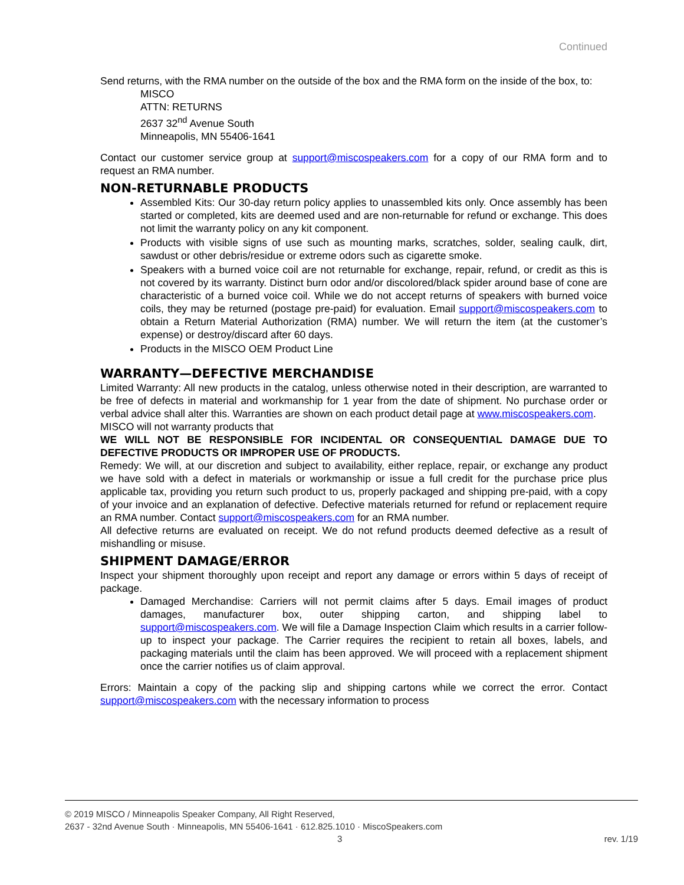Continued
Send returns, with the RMA number on the outside of the box and the RMA form on the inside of the box, to:
MISCO
ATTN: RETURNS
2637 32<sup>nd</sup> Avenue South
Minneapolis, MN 55406-1641
Contact our customer service group at support@miscospeakers.com for a copy of our RMA form and to request an RMA number.
NON-RETURNABLE PRODUCTS
Assembled Kits: Our 30-day return policy applies to unassembled kits only. Once assembly has been started or completed, kits are deemed used and are non-returnable for refund or exchange. This does not limit the warranty policy on any kit component.
Products with visible signs of use such as mounting marks, scratches, solder, sealing caulk, dirt, sawdust or other debris/residue or extreme odors such as cigarette smoke.
Speakers with a burned voice coil are not returnable for exchange, repair, refund, or credit as this is not covered by its warranty. Distinct burn odor and/or discolored/black spider around base of cone are characteristic of a burned voice coil. While we do not accept returns of speakers with burned voice coils, they may be returned (postage pre-paid) for evaluation. Email support@miscospeakers.com to obtain a Return Material Authorization (RMA) number. We will return the item (at the customer’s expense) or destroy/discard after 60 days.
Products in the MISCO OEM Product Line
WARRANTY—DEFECTIVE MERCHANDISE
Limited Warranty: All new products in the catalog, unless otherwise noted in their description, are warranted to be free of defects in material and workmanship for 1 year from the date of shipment. No purchase order or verbal advice shall alter this. Warranties are shown on each product detail page at www.miscospeakers.com.
MISCO will not warranty products that
WE WILL NOT BE RESPONSIBLE FOR INCIDENTAL OR CONSEQUENTIAL DAMAGE DUE TO DEFECTIVE PRODUCTS OR IMPROPER USE OF PRODUCTS.
Remedy: We will, at our discretion and subject to availability, either replace, repair, or exchange any product we have sold with a defect in materials or workmanship or issue a full credit for the purchase price plus applicable tax, providing you return such product to us, properly packaged and shipping pre-paid, with a copy of your invoice and an explanation of defective. Defective materials returned for refund or replacement require an RMA number. Contact support@miscospeakers.com for an RMA number.
All defective returns are evaluated on receipt. We do not refund products deemed defective as a result of mishandling or misuse.
SHIPMENT DAMAGE/ERROR
Inspect your shipment thoroughly upon receipt and report any damage or errors within 5 days of receipt of package.
Damaged Merchandise: Carriers will not permit claims after 5 days. Email images of product damages, manufacturer box, outer shipping carton, and shipping label to support@miscospeakers.com. We will file a Damage Inspection Claim which results in a carrier follow-up to inspect your package. The Carrier requires the recipient to retain all boxes, labels, and packaging materials until the claim has been approved. We will proceed with a replacement shipment once the carrier notifies us of claim approval.
Errors: Maintain a copy of the packing slip and shipping cartons while we correct the error. Contact support@miscospeakers.com with the necessary information to process
© 2019 MISCO / Minneapolis Speaker Company, All Right Reserved,
2637 - 32nd Avenue South · Minneapolis, MN 55406-1641 · 612.825.1010 · MiscoSpeakers.com
3 rev. 1/19